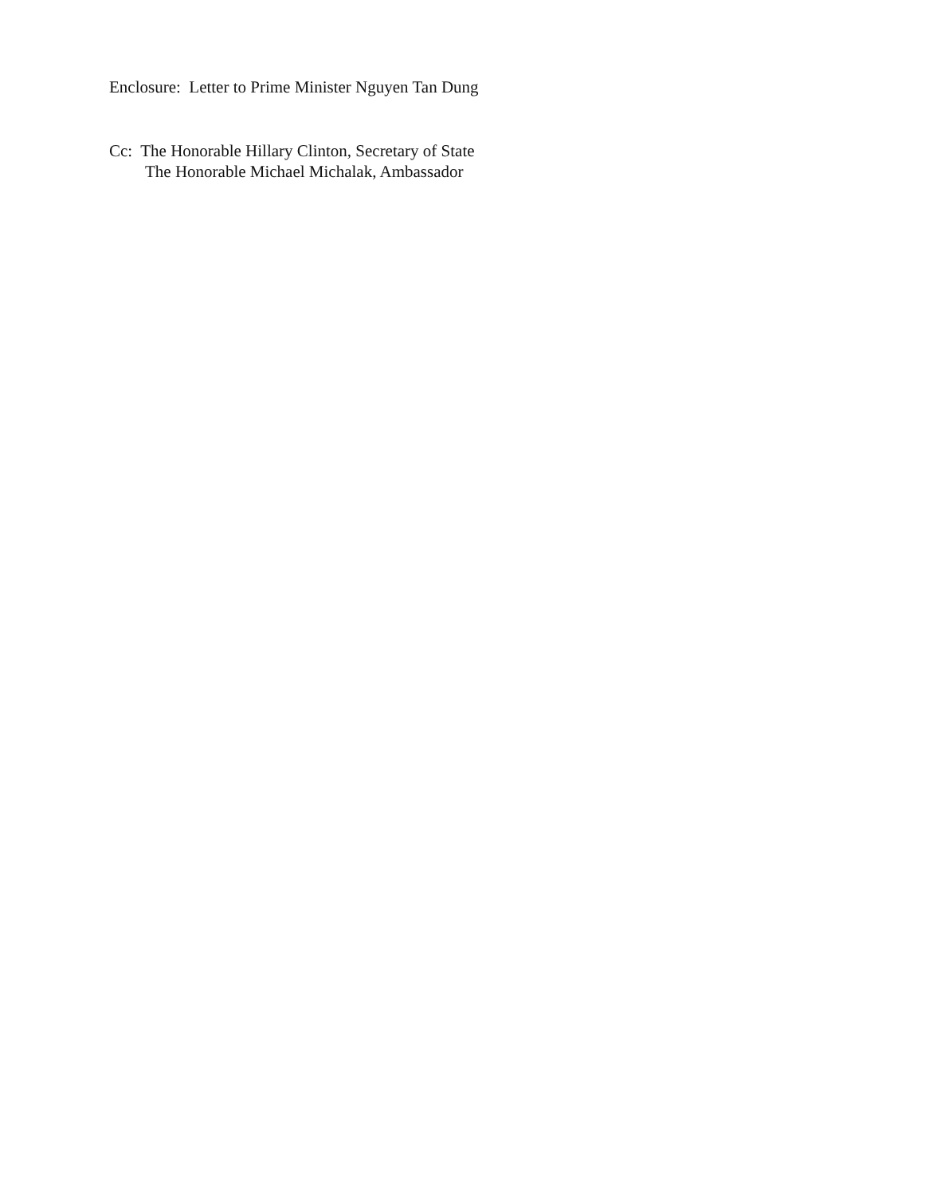Enclosure: Letter to Prime Minister Nguyen Tan Dung
Cc: The Honorable Hillary Clinton, Secretary of State
The Honorable Michael Michalak, Ambassador